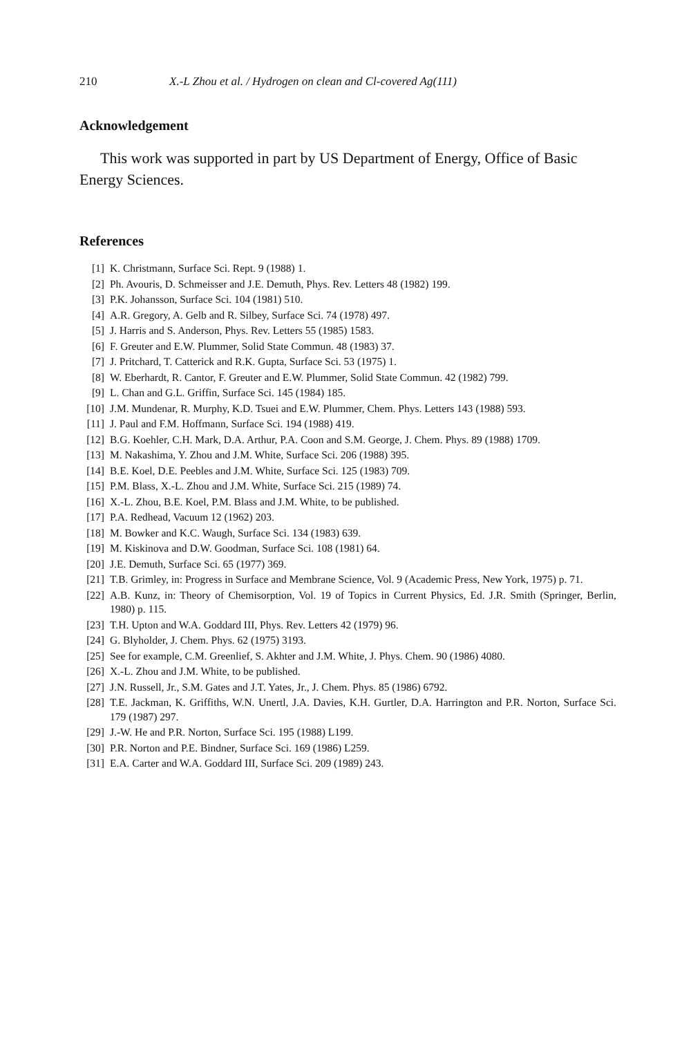210 X.-L Zhou et al. / Hydrogen on clean and Cl-covered Ag(111)
Acknowledgement
This work was supported in part by US Department of Energy, Office of Basic Energy Sciences.
References
[1] K. Christmann, Surface Sci. Rept. 9 (1988) 1.
[2] Ph. Avouris, D. Schmeisser and J.E. Demuth, Phys. Rev. Letters 48 (1982) 199.
[3] P.K. Johansson, Surface Sci. 104 (1981) 510.
[4] A.R. Gregory, A. Gelb and R. Silbey, Surface Sci. 74 (1978) 497.
[5] J. Harris and S. Anderson, Phys. Rev. Letters 55 (1985) 1583.
[6] F. Greuter and E.W. Plummer, Solid State Commun. 48 (1983) 37.
[7] J. Pritchard, T. Catterick and R.K. Gupta, Surface Sci. 53 (1975) 1.
[8] W. Eberhardt, R. Cantor, F. Greuter and E.W. Plummer, Solid State Commun. 42 (1982) 799.
[9] L. Chan and G.L. Griffin, Surface Sci. 145 (1984) 185.
[10] J.M. Mundenar, R. Murphy, K.D. Tsuei and E.W. Plummer, Chem. Phys. Letters 143 (1988) 593.
[11] J. Paul and F.M. Hoffmann, Surface Sci. 194 (1988) 419.
[12] B.G. Koehler, C.H. Mark, D.A. Arthur, P.A. Coon and S.M. George, J. Chem. Phys. 89 (1988) 1709.
[13] M. Nakashima, Y. Zhou and J.M. White, Surface Sci. 206 (1988) 395.
[14] B.E. Koel, D.E. Peebles and J.M. White, Surface Sci. 125 (1983) 709.
[15] P.M. Blass, X.-L. Zhou and J.M. White, Surface Sci. 215 (1989) 74.
[16] X.-L. Zhou, B.E. Koel, P.M. Blass and J.M. White, to be published.
[17] P.A. Redhead, Vacuum 12 (1962) 203.
[18] M. Bowker and K.C. Waugh, Surface Sci. 134 (1983) 639.
[19] M. Kiskinova and D.W. Goodman, Surface Sci. 108 (1981) 64.
[20] J.E. Demuth, Surface Sci. 65 (1977) 369.
[21] T.B. Grimley, in: Progress in Surface and Membrane Science, Vol. 9 (Academic Press, New York, 1975) p. 71.
[22] A.B. Kunz, in: Theory of Chemisorption, Vol. 19 of Topics in Current Physics, Ed. J.R. Smith (Springer, Berlin, 1980) p. 115.
[23] T.H. Upton and W.A. Goddard III, Phys. Rev. Letters 42 (1979) 96.
[24] G. Blyholder, J. Chem. Phys. 62 (1975) 3193.
[25] See for example, C.M. Greenlief, S. Akhter and J.M. White, J. Phys. Chem. 90 (1986) 4080.
[26] X.-L. Zhou and J.M. White, to be published.
[27] J.N. Russell, Jr., S.M. Gates and J.T. Yates, Jr., J. Chem. Phys. 85 (1986) 6792.
[28] T.E. Jackman, K. Griffiths, W.N. Unertl, J.A. Davies, K.H. Gurtler, D.A. Harrington and P.R. Norton, Surface Sci. 179 (1987) 297.
[29] J.-W. He and P.R. Norton, Surface Sci. 195 (1988) L199.
[30] P.R. Norton and P.E. Bindner, Surface Sci. 169 (1986) L259.
[31] E.A. Carter and W.A. Goddard III, Surface Sci. 209 (1989) 243.